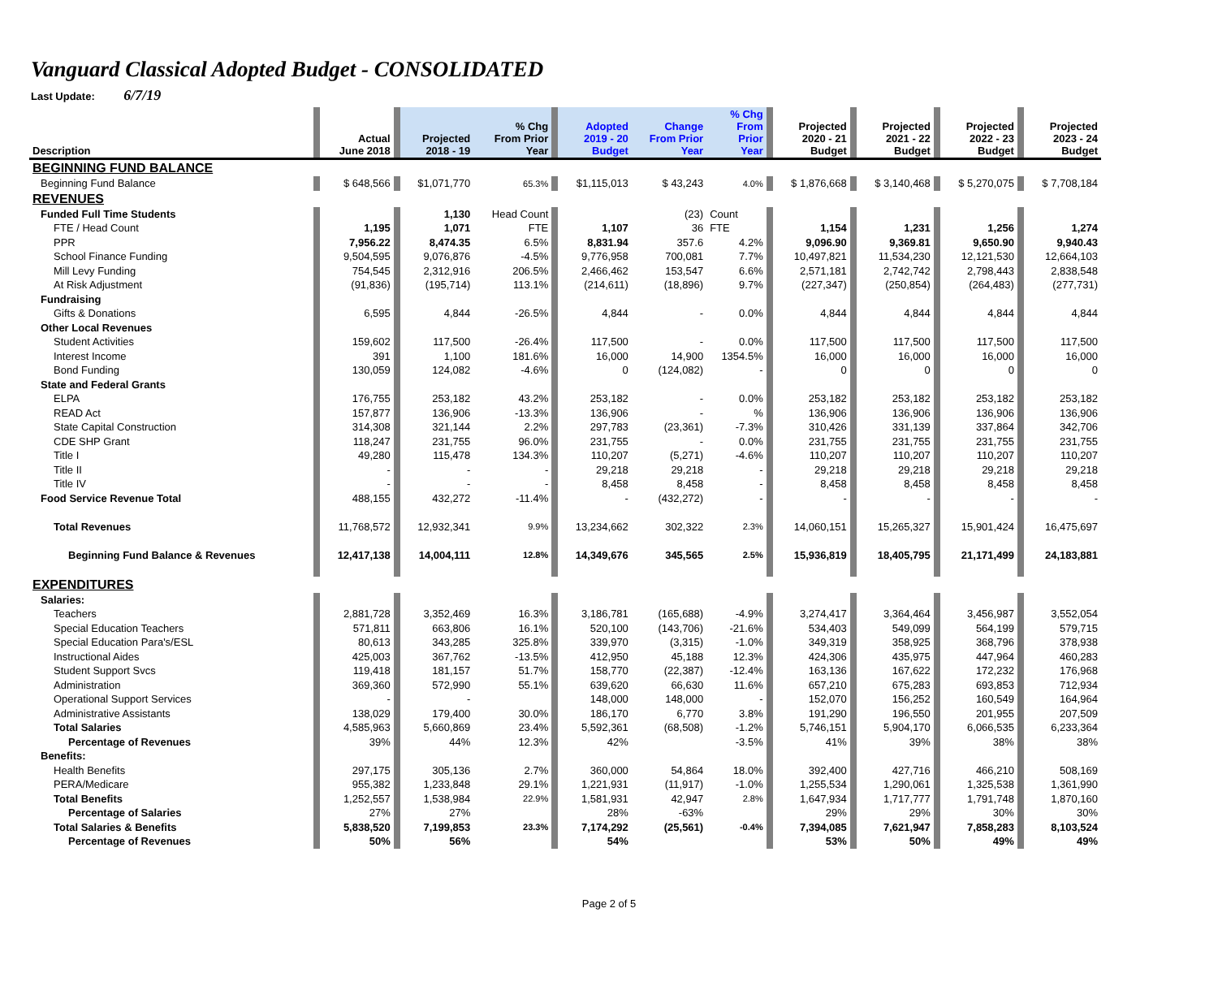Vanguard Classical Adopted Budget - CONSOLIDATED
Last Update: 6/7/19
| Description | | Actual June 2018 | | Projected 2018 - 19 | % Chg From Prior Year | | Adopted 2019 - 20 Budget | Change From Prior Year | % Chg From Prior Year | | Projected 2020 - 21 Budget | | Projected 2021 - 22 Budget | | Projected 2022 - 23 Budget | | Projected 2023 - 24 Budget |
| BEGINNING FUND BALANCE | | | | | | | | | | | | | | | | | |
| Beginning Fund Balance | | $ 648,566 | | $1,071,770 | 65.3% | | $1,115,013 | $ 43,243 | 4.0% | | $ 1,876,668 | | $ 3,140,468 | | $ 5,270,075 | | $ 7,708,184 |
| REVENUES | | | | | | | | | | | | | | | | | |
| Funded Full Time Students | | | | 1,130 | Head Count | | | (23) | Count | | | | | | | | |
| FTE / Head Count | | 1,195 | | 1,071 | FTE | | 1,107 | 36 | FTE | | 1,154 | | 1,231 | | 1,256 | | 1,274 |
| PPR | | 7,956.22 | | 8,474.35 | 6.5% | | 8,831.94 | 357.6 | 4.2% | | 9,096.90 | | 9,369.81 | | 9,650.90 | | 9,940.43 |
| School Finance Funding | | 9,504,595 | | 9,076,876 | -4.5% | | 9,776,958 | 700,081 | 7.7% | | 10,497,821 | | 11,534,230 | | 12,121,530 | | 12,664,103 |
| Mill Levy Funding | | 754,545 | | 2,312,916 | 206.5% | | 2,466,462 | 153,547 | 6.6% | | 2,571,181 | | 2,742,742 | | 2,798,443 | | 2,838,548 |
| At Risk Adjustment | | (91,836) | | (195,714) | 113.1% | | (214,611) | (18,896) | 9.7% | | (227,347) | | (250,854) | | (264,483) | | (277,731) |
| Fundraising | | | | | | | | | | | | | | | | | |
| Gifts & Donations | | 6,595 | | 4,844 | -26.5% | | 4,844 | - | 0.0% | | 4,844 | | 4,844 | | 4,844 | | 4,844 |
| Other Local Revenues | | | | | | | | | | | | | | | | | |
| Student Activities | | 159,602 | | 117,500 | -26.4% | | 117,500 | - | 0.0% | | 117,500 | | 117,500 | | 117,500 | | 117,500 |
| Interest Income | | 391 | | 1,100 | 181.6% | | 16,000 | 14,900 | 1354.5% | | 16,000 | | 16,000 | | 16,000 | | 16,000 |
| Bond Funding | | 130,059 | | 124,082 | -4.6% | | 0 | (124,082) | - | | 0 | | 0 | | 0 | | 0 |
| State and Federal Grants | | | | | | | | | | | | | | | | | |
| ELPA | | 176,755 | | 253,182 | 43.2% | | 253,182 | - | 0.0% | | 253,182 | | 253,182 | | 253,182 | | 253,182 |
| READ Act | | 157,877 | | 136,906 | -13.3% | | 136,906 | - | % | | 136,906 | | 136,906 | | 136,906 | | 136,906 |
| State Capital Construction | | 314,308 | | 321,144 | 2.2% | | 297,783 | (23,361) | -7.3% | | 310,426 | | 331,139 | | 337,864 | | 342,706 |
| CDE SHP Grant | | 118,247 | | 231,755 | 96.0% | | 231,755 | - | 0.0% | | 231,755 | | 231,755 | | 231,755 | | 231,755 |
| Title I | | 49,280 | | 115,478 | 134.3% | | 110,207 | (5,271) | -4.6% | | 110,207 | | 110,207 | | 110,207 | | 110,207 |
| Title II | | - | | - | - | | 29,218 | 29,218 | - | | 29,218 | | 29,218 | | 29,218 | | 29,218 |
| Title IV | | - | | - | - | | 8,458 | 8,458 | - | | 8,458 | | 8,458 | | 8,458 | | 8,458 |
| Food Service Revenue Total | | 488,155 | | 432,272 | -11.4% | | - | (432,272) | - | | - | | - | | - | | - |
| Total Revenues | | 11,768,572 | | 12,932,341 | 9.9% | | 13,234,662 | 302,322 | 2.3% | | 14,060,151 | | 15,265,327 | | 15,901,424 | | 16,475,697 |
| Beginning Fund Balance & Revenues | | 12,417,138 | | 14,004,111 | 12.8% | | 14,349,676 | 345,565 | 2.5% | | 15,936,819 | | 18,405,795 | | 21,171,499 | | 24,183,881 |
| EXPENDITURES | | | | | | | | | | | | | | | | | |
| Salaries: | | | | | | | | | | | | | | | | | |
| Teachers | | 2,881,728 | | 3,352,469 | 16.3% | | 3,186,781 | (165,688) | -4.9% | | 3,274,417 | | 3,364,464 | | 3,456,987 | | 3,552,054 |
| Special Education Teachers | | 571,811 | | 663,806 | 16.1% | | 520,100 | (143,706) | -21.6% | | 534,403 | | 549,099 | | 564,199 | | 579,715 |
| Special Education Para's/ESL | | 80,613 | | 343,285 | 325.8% | | 339,970 | (3,315) | -1.0% | | 349,319 | | 358,925 | | 368,796 | | 378,938 |
| Instructional Aides | | 425,003 | | 367,762 | -13.5% | | 412,950 | 45,188 | 12.3% | | 424,306 | | 435,975 | | 447,964 | | 460,283 |
| Student Support Svcs | | 119,418 | | 181,157 | 51.7% | | 158,770 | (22,387) | -12.4% | | 163,136 | | 167,622 | | 172,232 | | 176,968 |
| Administration | | 369,360 | | 572,990 | 55.1% | | 639,620 | 66,630 | 11.6% | | 657,210 | | 675,283 | | 693,853 | | 712,934 |
| Operational Support Services | | - | | - | | | 148,000 | 148,000 | - | | 152,070 | | 156,252 | | 160,549 | | 164,964 |
| Administrative Assistants | | 138,029 | | 179,400 | 30.0% | | 186,170 | 6,770 | 3.8% | | 191,290 | | 196,550 | | 201,955 | | 207,509 |
| Total Salaries | | 4,585,963 | | 5,660,869 | 23.4% | | 5,592,361 | (68,508) | -1.2% | | 5,746,151 | | 5,904,170 | | 6,066,535 | | 6,233,364 |
| Percentage of Revenues | | 39% | | 44% | 12.3% | | 42% | | -3.5% | | 41% | | 39% | | 38% | | 38% |
| Benefits: | | | | | | | | | | | | | | | | | |
| Health Benefits | | 297,175 | | 305,136 | 2.7% | | 360,000 | 54,864 | 18.0% | | 392,400 | | 427,716 | | 466,210 | | 508,169 |
| PERA/Medicare | | 955,382 | | 1,233,848 | 29.1% | | 1,221,931 | (11,917) | -1.0% | | 1,255,534 | | 1,290,061 | | 1,325,538 | | 1,361,990 |
| Total Benefits | | 1,252,557 | | 1,538,984 | 22.9% | | 1,581,931 | 42,947 | 2.8% | | 1,647,934 | | 1,717,777 | | 1,791,748 | | 1,870,160 |
| Percentage of Salaries | | 27% | | 27% | | | 28% | -63% | | | 29% | | 29% | | 30% | | 30% |
| Total Salaries & Benefits | | 5,838,520 | | 7,199,853 | 23.3% | | 7,174,292 | (25,561) | -0.4% | | 7,394,085 | | 7,621,947 | | 7,858,283 | | 8,103,524 |
| Percentage of Revenues | | 50% | | 56% | | | 54% | | | | 53% | | 50% | | 49% | | 49% |
Page 2 of 5